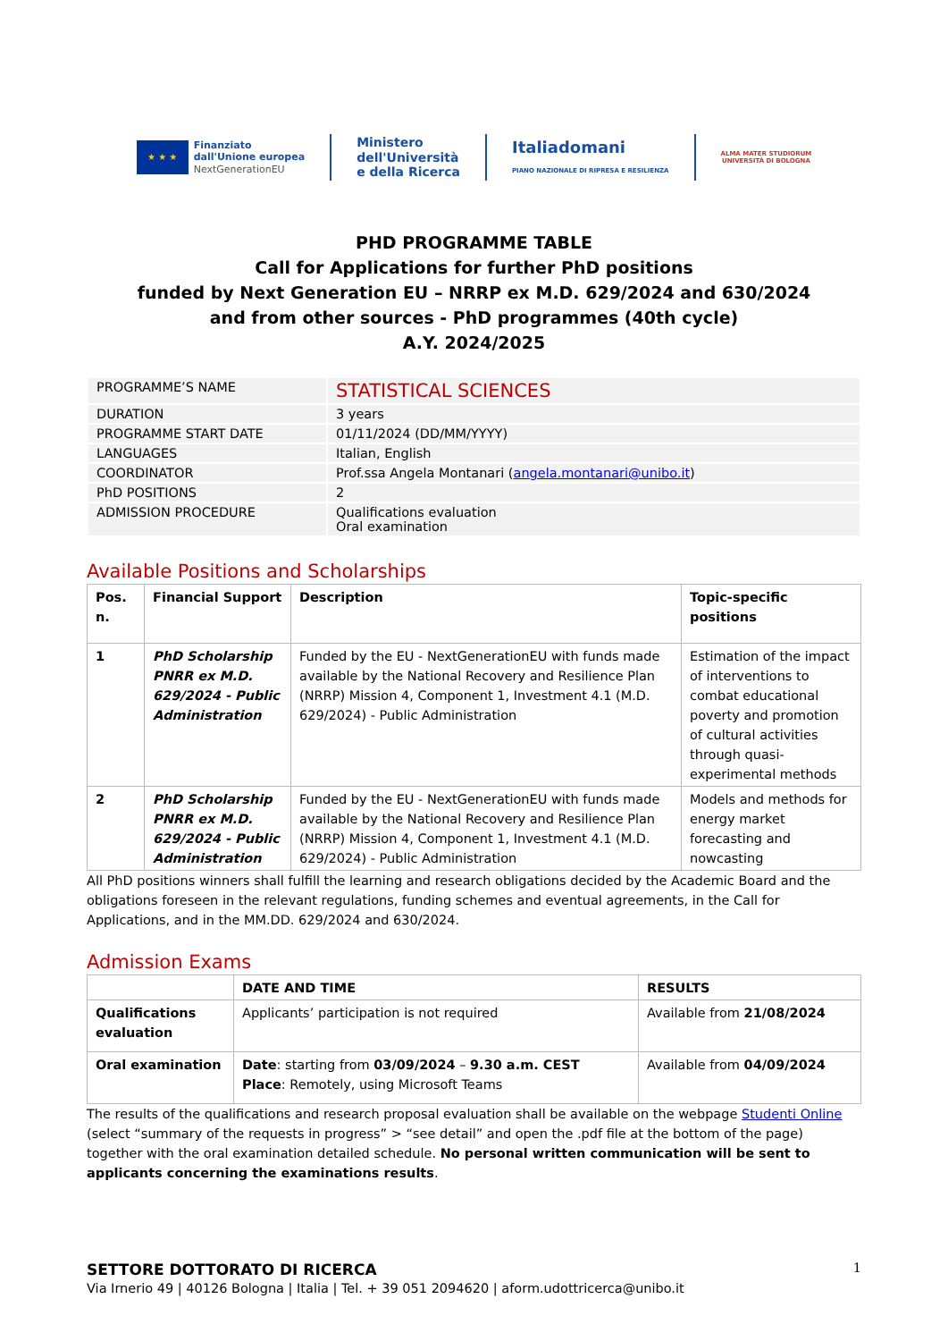★ ★ ★
Finanziato
dall'Unione europea
NextGenerationEU
Ministero
dell'Università
e della Ricerca
Italiadomani
PIANO NAZIONALE DI RIPRESA E RESILIENZA
ALMA MATER STUDIORUM
UNIVERSITÀ DI BOLOGNA
PHD PROGRAMME TABLE
Call for Applications for further PhD positions
funded by Next Generation EU – NRRP ex M.D. 629/2024 and 630/2024
and from other sources - PhD programmes (40th cycle)
A.Y. 2024/2025
| PROGRAMME’S NAME | STATISTICAL SCIENCES |
| DURATION | 3 years |
| PROGRAMME START DATE | 01/11/2024 (DD/MM/YYYY) |
| LANGUAGES | Italian, English |
| COORDINATOR | Prof.ssa Angela Montanari ( angela.montanari@unibo.it ) |
| PhD POSITIONS | 2 |
| ADMISSION PROCEDURE | Qualifications evaluation Oral examination |
Available Positions and Scholarships
| Pos. n. | Financial Support | Description | Topic-specific positions |
| --- | --- | --- | --- |
| 1 | PhD Scholarship PNRR ex M.D. 629/2024 - Public Administration | Funded by the EU - NextGenerationEU with funds made available by the National Recovery and Resilience Plan (NRRP) Mission 4, Component 1, Investment 4.1 (M.D. 629/2024) - Public Administration | Estimation of the impact of interventions to combat educational poverty and promotion of cultural activities through quasi-experimental methods |
| 2 | PhD Scholarship PNRR ex M.D. 629/2024 - Public Administration | Funded by the EU - NextGenerationEU with funds made available by the National Recovery and Resilience Plan (NRRP) Mission 4, Component 1, Investment 4.1 (M.D. 629/2024) - Public Administration | Models and methods for energy market forecasting and nowcasting |
All PhD positions winners shall fulfill the learning and research obligations decided by the Academic Board and the obligations foreseen in the relevant regulations, funding schemes and eventual agreements, in the Call for Applications, and in the MM.DD. 629/2024 and 630/2024.
Admission Exams
| | DATE AND TIME | RESULTS |
| --- | --- | --- |
| Qualifications evaluation | Applicants’ participation is not required | Available from 21/08/2024 |
| Oral examination | Date : starting from 03/09/2024 – 9.30 a.m. CEST Place : Remotely, using Microsoft Teams | Available from 04/09/2024 |
The results of the qualifications and research proposal evaluation shall be available on the webpage Studenti Online (select “summary of the requests in progress” > “see detail” and open the .pdf file at the bottom of the page) together with the oral examination detailed schedule. No personal written communication will be sent to applicants concerning the examinations results.
SETTORE DOTTORATO DI RICERCA 1
Via Irnerio 49 | 40126 Bologna | Italia | Tel. + 39 051 2094620 | aform.udottricerca@unibo.it